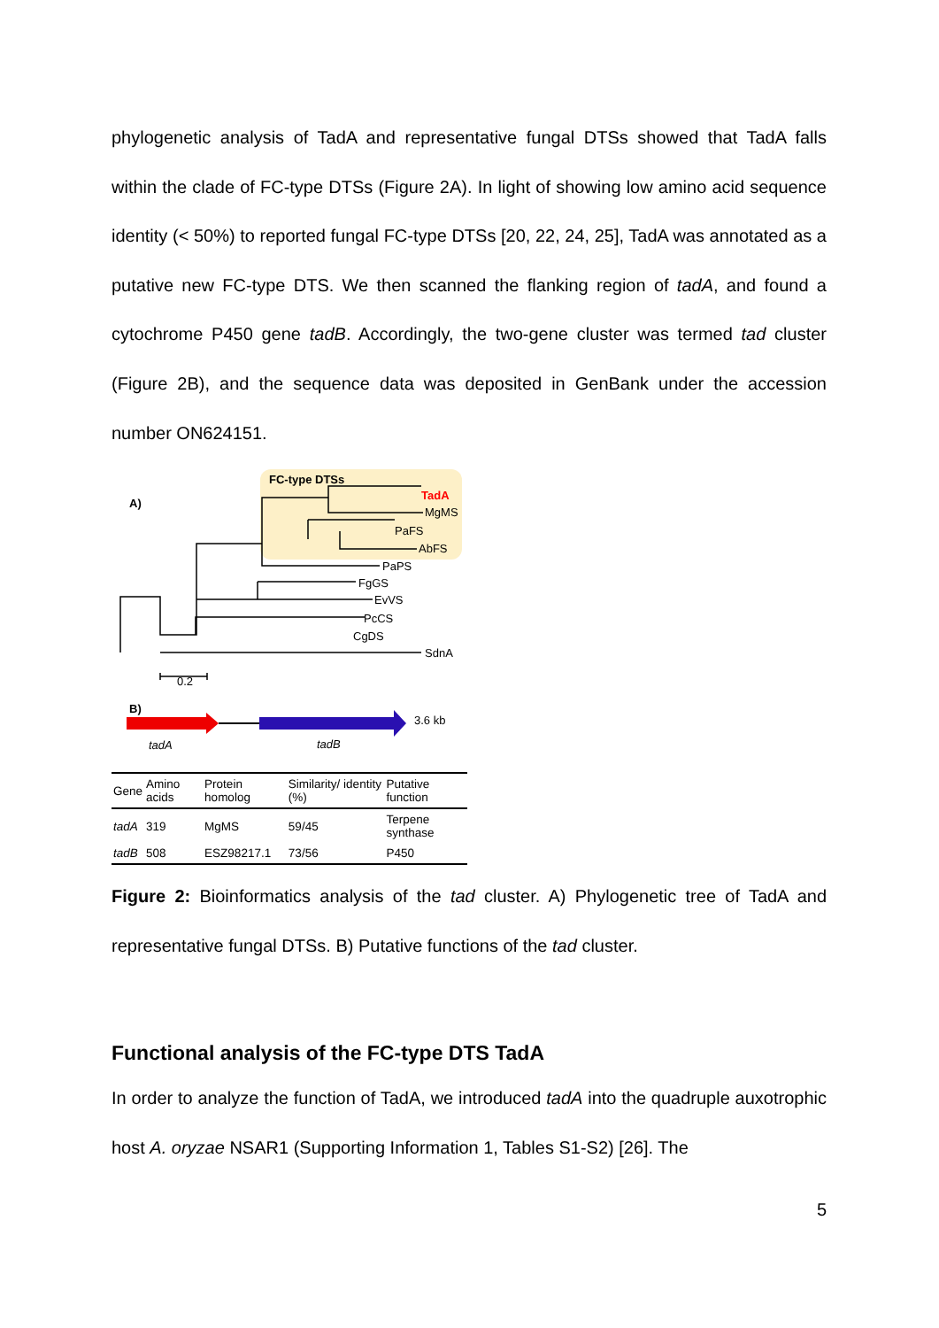phylogenetic analysis of TadA and representative fungal DTSs showed that TadA falls within the clade of FC-type DTSs (Figure 2A). In light of showing low amino acid sequence identity (< 50%) to reported fungal FC-type DTSs [20, 22, 24, 25], TadA was annotated as a putative new FC-type DTS. We then scanned the flanking region of tadA, and found a cytochrome P450 gene tadB. Accordingly, the two-gene cluster was termed tad cluster (Figure 2B), and the sequence data was deposited in GenBank under the accession number ON624151.
A)
FC-type DTSs
TadA
MgMS
PaFS
AbFS
PaPS
FgGS
EvVS
PcCS
CgDS
SdnA
0.2
B)
3.6 kb
tadA tadB
| Gene | Amino acids | Protein homolog | Similarity/ identity (%) | Putative function |
| --- | --- | --- | --- | --- |
| tadA | 319 | MgMS | 59/45 | Terpene synthase |
| tadB | 508 | ESZ98217.1 | 73/56 | P450 |
Figure 2: Bioinformatics analysis of the tad cluster. A) Phylogenetic tree of TadA and representative fungal DTSs. B) Putative functions of the tad cluster.
Functional analysis of the FC-type DTS TadA
In order to analyze the function of TadA, we introduced tadA into the quadruple auxotrophic host A. oryzae NSAR1 (Supporting Information 1, Tables S1-S2) [26]. The
5